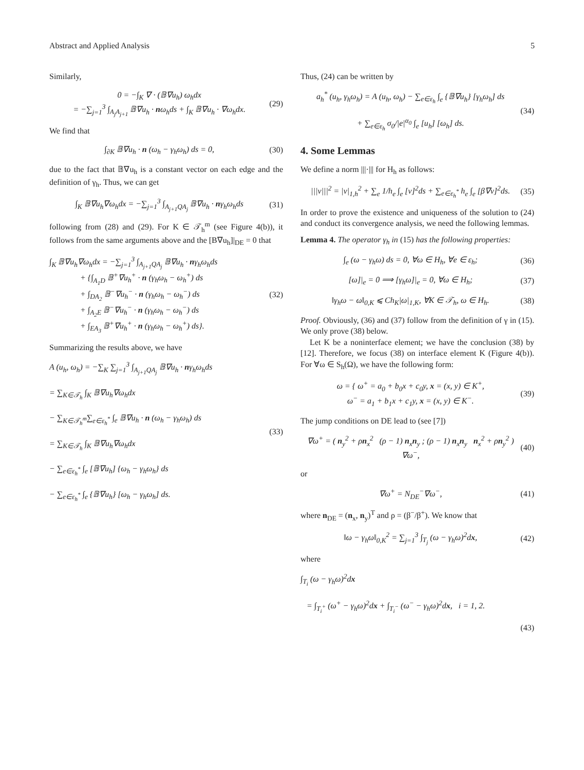Abstract and Applied Analysis 5
Similarly,
0 = −∫<sub>K</sub> ∇ · (𝔹∇u<sub>h</sub>) ω<sub>h</sub>dx
= −∑<sub>j=1</sub><sup>3</sup> ∫<sub>A<sub>j</sub>A<sub>j+1</sub></sub> 𝔹∇u<sub>h</sub> · nω<sub>h</sub>ds + ∫<sub>K</sub> 𝔹∇u<sub>h</sub> · ∇ω<sub>h</sub>dx.
(29)
We find that
∫<sub>∂K</sub> 𝔹∇u<sub>h</sub> · n (ω<sub>h</sub> − γ<sub>h</sub>ω<sub>h</sub>) ds = 0,
(30)
due to the fact that 𝔹∇u<sub>h</sub> is a constant vector on each edge and the definition of γ<sub>h</sub>. Thus, we can get
∫<sub>K</sub> 𝔹∇u<sub>h</sub>∇ω<sub>h</sub>dx = −∑<sub>j=1</sub><sup>3</sup> ∫<sub>A<sub>j+1</sub>QA<sub>j</sub></sub> 𝔹∇u<sub>h</sub> · nγ<sub>h</sub>ω<sub>h</sub>ds
(31)
following from (28) and (29). For K ∈ 𝒯<sub>h</sub><sup>m</sup> (see Figure 4(b)), it follows from the same arguments above and the [B∇u<sub>h</sub>]|<sub>DE</sub> = 0 that
∫<sub>K</sub> 𝔹∇u<sub>h</sub>∇ω<sub>h</sub>dx = −∑<sub>j=1</sub><sup>3</sup> ∫<sub>A<sub>j+1</sub>QA<sub>j</sub></sub> 𝔹∇u<sub>h</sub> · nγ<sub>h</sub>ω<sub>h</sub>ds
+ {∫<sub>A<sub>1</sub>D</sub> 𝔹<sup>+</sup>∇u<sub>h</sub><sup>+</sup> · n (γ<sub>h</sub>ω<sub>h</sub> − ω<sub>h</sub><sup>+</sup>) ds
+ ∫<sub>DA<sub>2</sub></sub> 𝔹<sup>−</sup>∇u<sub>h</sub><sup>−</sup> · n (γ<sub>h</sub>ω<sub>h</sub> − ω<sub>h</sub><sup>−</sup>) ds
+ ∫<sub>A<sub>2</sub>E</sub> 𝔹<sup>−</sup>∇u<sub>h</sub><sup>−</sup> · n (γ<sub>h</sub>ω<sub>h</sub> − ω<sub>h</sub><sup>−</sup>) ds
+ ∫<sub>EA<sub>3</sub></sub> 𝔹<sup>+</sup>∇u<sub>h</sub><sup>+</sup> · n (γ<sub>h</sub>ω<sub>h</sub> − ω<sub>h</sub><sup>+</sup>) ds}.
(32)
Summarizing the results above, we have
A (u<sub>h</sub>, ω<sub>h</sub>) = −∑<sub>K</sub> ∑<sub>j=1</sub><sup>3</sup> ∫<sub>A<sub>j+1</sub>QA<sub>j</sub></sub> 𝔹∇u<sub>h</sub> · nγ<sub>h</sub>ω<sub>h</sub>ds
= ∑<sub>K∈𝒯<sub>h</sub></sub> ∫<sub>K</sub> 𝔹∇u<sub>h</sub>∇ω<sub>h</sub>dx
− ∑<sub>K∈𝒯<sub>h</sub><sup>m</sup></sub>∑<sub>e∈ε<sub>h</sub><sup>*</sup></sub> ∫<sub>e</sub> 𝔹∇u<sub>h</sub> · n (ω<sub>h</sub> − γ<sub>h</sub>ω<sub>h</sub>) ds
= ∑<sub>K∈𝒯<sub>h</sub></sub> ∫<sub>K</sub> 𝔹∇u<sub>h</sub>∇ω<sub>h</sub>dx
− ∑<sub>e∈ε<sub>h</sub><sup>*</sup></sub> ∫<sub>e</sub> [𝔹∇u<sub>h</sub>] {ω<sub>h</sub> − γ<sub>h</sub>ω<sub>h</sub>} ds
− ∑<sub>e∈ε<sub>h</sub><sup>*</sup></sub> ∫<sub>e</sub> {𝔹∇u<sub>h</sub>} [ω<sub>h</sub> − γ<sub>h</sub>ω<sub>h</sub>] ds.
(33)
Thus, (24) can be written by
a<sub>h</sub><sup>*</sup> (u<sub>h</sub>, γ<sub>h</sub>ω<sub>h</sub>) = A (u<sub>h</sub>, ω<sub>h</sub>) − ∑<sub>e∈ε<sub>h</sub></sub> ∫<sub>e</sub> {𝔹∇u<sub>h</sub>} [γ<sub>h</sub>ω<sub>h</sub>] ds
+ ∑<sub>e∈ε<sub>h</sub></sub> σ<sub>0</sub>/|e|<sup>α<sub>0</sub></sup> ∫<sub>e</sub> [u<sub>h</sub>] [ω<sub>h</sub>] ds.
(34)
4. Some Lemmas
We define a norm |||·||| for H<sub>h</sub> as follows:
|||v|||<sup>2</sup> = |v|<sub>1,h</sub><sup>2</sup> + ∑<sub>e</sub> 1/h<sub>e</sub> ∫<sub>e</sub> [v]<sup>2</sup>ds + ∑<sub>e∈ε<sub>h</sub><sup>*</sup></sub> h<sub>e</sub> ∫<sub>e</sub> [β∇v]<sup>2</sup>ds.
(35)
In order to prove the existence and uniqueness of the solution to (24) and conduct its convergence analysis, we need the following lemmas.
Lemma 4. The operator γ<sub>h</sub> in (15) has the following properties:
∫<sub>e</sub> (ω − γ<sub>h</sub>ω) ds = 0, ∀ω ∈ H<sub>h</sub>, ∀e ∈ ε<sub>h</sub>;
(36)
[ω]|<sub>e</sub> = 0 ⟹ [γ<sub>h</sub>ω]|<sub>e</sub> = 0, ∀ω ∈ H<sub>h</sub>;
(37)
‖γ<sub>h</sub>ω − ω‖<sub>0,K</sub> ⩽ Ch<sub>K</sub>|ω|<sub>1,K</sub>, ∀K ∈ 𝒯<sub>h</sub>, ω ∈ H<sub>h</sub>.
(38)
Proof. Obviously, (36) and (37) follow from the definition of γ in (15). We only prove (38) below.
Let K be a noninterface element; we have the conclusion (38) by [12]. Therefore, we focus (38) on interface element K (Figure 4(b)). For ∀ω ∈ S<sub>h</sub>(Ω), we have the following form:
ω = { ω<sup>+</sup> = a<sub>0</sub> + b<sub>0</sub>x + c<sub>0</sub>y, x = (x, y) ∈ K<sup>+</sup>,
ω<sup>−</sup> = a<sub>1</sub> + b<sub>1</sub>x + c<sub>1</sub>y, x = (x, y) ∈ K<sup>−</sup>.
(39)
The jump conditions on DE lead to (see [7])
∇ω<sup>+</sup> = ( n<sub>y</sub><sup>2</sup> + ρn<sub>x</sub><sup>2</sup> (ρ − 1) n<sub>x</sub>n<sub>y</sub> ; (ρ − 1) n<sub>x</sub>n<sub>y</sub> n<sub>x</sub><sup>2</sup> + ρn<sub>y</sub><sup>2</sup> ) ∇ω<sup>−</sup>,
(40)
or
∇ω<sup>+</sup> = N<sub>DE</sub><sup>−</sup>∇ω<sup>−</sup>, (41)
where n<sub>DE</sub> = (n<sub>x</sub>, n<sub>y</sub>)<sup>T</sup> and ρ = (β<sup>−</sup>/β<sup>+</sup>). We know that
‖ω − γ<sub>h</sub>ω‖<sub>0,K</sub><sup>2</sup> = ∑<sub>j=1</sub><sup>3</sup> ∫<sub>T<sub>j</sub></sub> (ω − γ<sub>h</sub>ω)<sup>2</sup>dx,
(42)
where
∫<sub>T<sub>i</sub></sub> (ω − γ<sub>h</sub>ω)<sup>2</sup>dx
= ∫<sub>T<sub>i</sub><sup>+</sup></sub> (ω<sup>+</sup> − γ<sub>h</sub>ω)<sup>2</sup>dx + ∫<sub>T<sub>i</sub><sup>−</sup></sub> (ω<sup>−</sup> − γ<sub>h</sub>ω)<sup>2</sup>dx, i = 1, 2.
(43)